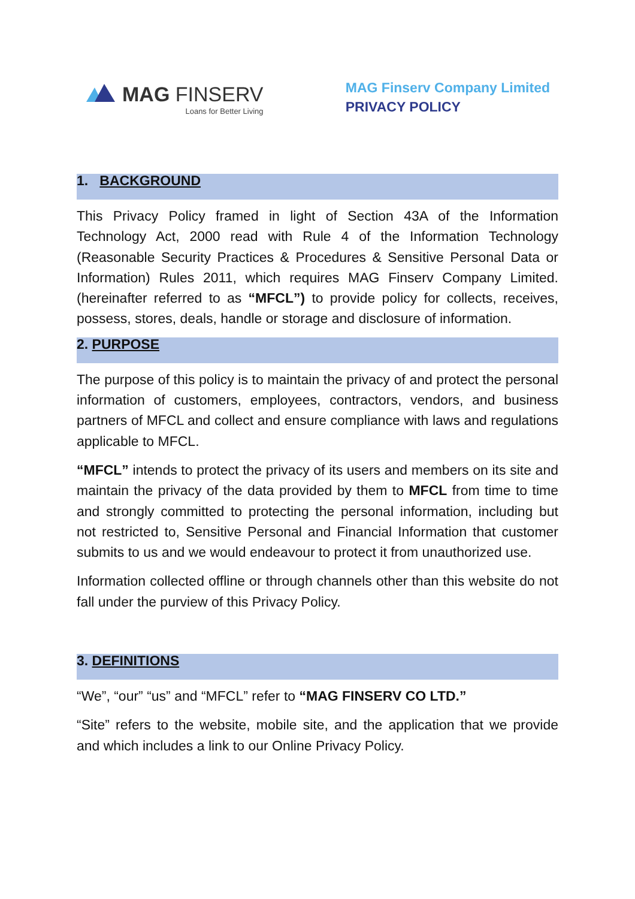MAG FINSERV
Loans for Better Living
MAG Finserv Company Limited
PRIVACY POLICY
1. BACKGROUND
This Privacy Policy framed in light of Section 43A of the Information Technology Act, 2000 read with Rule 4 of the Information Technology (Reasonable Security Practices & Procedures & Sensitive Personal Data or Information) Rules 2011, which requires MAG Finserv Company Limited. (hereinafter referred to as “MFCL”) to provide policy for collects, receives, possess, stores, deals, handle or storage and disclosure of information.
2. PURPOSE
The purpose of this policy is to maintain the privacy of and protect the personal information of customers, employees, contractors, vendors, and business partners of MFCL and collect and ensure compliance with laws and regulations applicable to MFCL.
“MFCL” intends to protect the privacy of its users and members on its site and maintain the privacy of the data provided by them to MFCL from time to time and strongly committed to protecting the personal information, including but not restricted to, Sensitive Personal and Financial Information that customer submits to us and we would endeavour to protect it from unauthorized use.
Information collected offline or through channels other than this website do not fall under the purview of this Privacy Policy.
3. DEFINITIONS
“We”, “our” “us” and “MFCL” refer to “MAG FINSERV CO LTD.”
“Site” refers to the website, mobile site, and the application that we provide and which includes a link to our Online Privacy Policy.